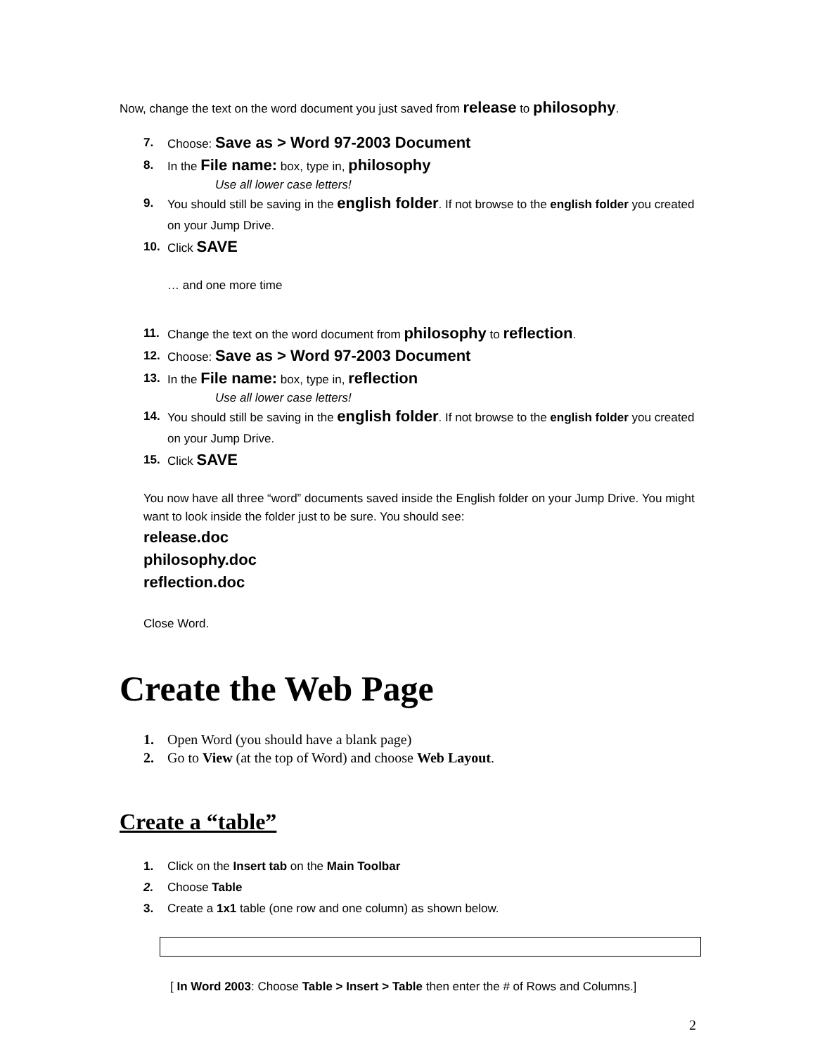Now, change the text on the word document you just saved from release to philosophy.
7. Choose: Save as > Word 97-2003 Document
8. In the File name: box, type in, philosophy
Use all lower case letters!
9. You should still be saving in the english folder. If not browse to the english folder you created on your Jump Drive.
10. Click SAVE
… and one more time
11. Change the text on the word document from philosophy to reflection.
12. Choose: Save as > Word 97-2003 Document
13. In the File name: box, type in, reflection
Use all lower case letters!
14. You should still be saving in the english folder. If not browse to the english folder you created on your Jump Drive.
15. Click SAVE
You now have all three “word” documents saved inside the English folder on your Jump Drive. You might want to look inside the folder just to be sure. You should see:
release.doc
philosophy.doc
reflection.doc
Close Word.
Create the Web Page
1. Open Word (you should have a blank page)
2. Go to View (at the top of Word) and choose Web Layout.
Create a “table”
1. Click on the Insert tab on the Main Toolbar
2. Choose Table
3. Create a 1x1 table (one row and one column) as shown below.
[ In Word 2003: Choose Table > Insert > Table then enter the # of Rows and Columns.]
2